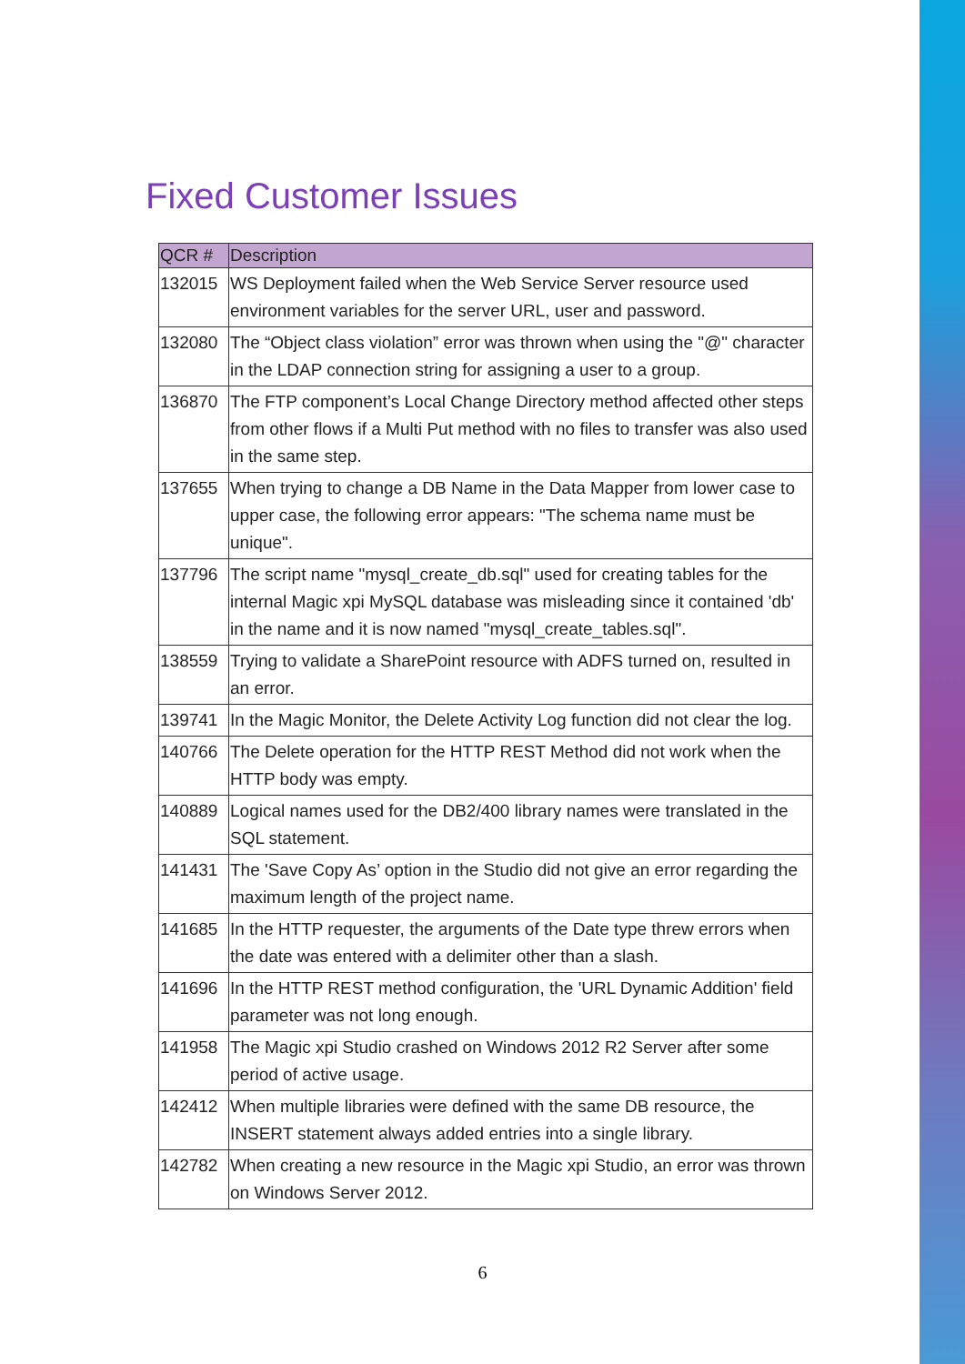Fixed Customer Issues
| QCR # | Description |
| --- | --- |
| 132015 | WS Deployment failed when the Web Service Server resource used environment variables for the server URL, user and password. |
| 132080 | The “Object class violation” error was thrown when using the "@" character in the LDAP connection string for assigning a user to a group. |
| 136870 | The FTP component’s Local Change Directory method affected other steps from other flows if a Multi Put method with no files to transfer was also used in the same step. |
| 137655 | When trying to change a DB Name in the Data Mapper from lower case to upper case, the following error appears: "The schema name must be unique". |
| 137796 | The script name "mysql_create_db.sql" used for creating tables for the internal Magic xpi MySQL database was misleading since it contained 'db' in the name and it is now named "mysql_create_tables.sql". |
| 138559 | Trying to validate a SharePoint resource with ADFS turned on, resulted in an error. |
| 139741 | In the Magic Monitor, the Delete Activity Log function did not clear the log. |
| 140766 | The Delete operation for the HTTP REST Method did not work when the HTTP body was empty. |
| 140889 | Logical names used for the DB2/400 library names were translated in the SQL statement. |
| 141431 | The 'Save Copy As’ option in the Studio did not give an error regarding the maximum length of the project name. |
| 141685 | In the HTTP requester, the arguments of the Date type threw errors when the date was entered with a delimiter other than a slash. |
| 141696 | In the HTTP REST method configuration, the 'URL Dynamic Addition' field parameter was not long enough. |
| 141958 | The Magic xpi Studio crashed on Windows 2012 R2 Server after some period of active usage. |
| 142412 | When multiple libraries were defined with the same DB resource, the INSERT statement always added entries into a single library. |
| 142782 | When creating a new resource in the Magic xpi Studio, an error was thrown on Windows Server 2012. |
6